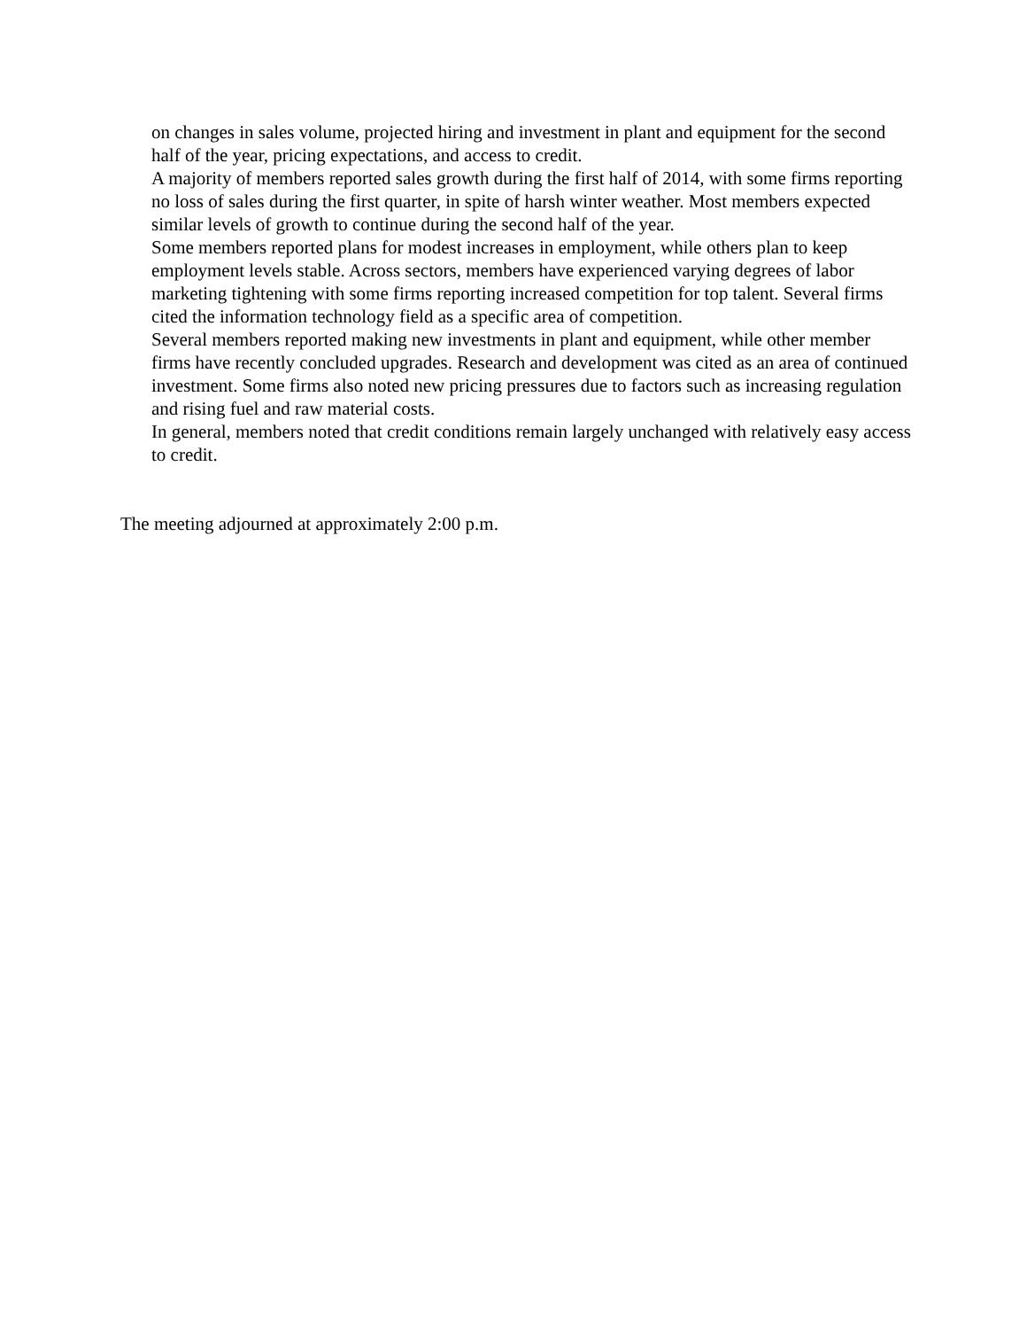on changes in sales volume, projected hiring and investment in plant and equipment for the second half of the year, pricing expectations, and access to credit.
A majority of members reported sales growth during the first half of 2014, with some firms reporting no loss of sales during the first quarter, in spite of harsh winter weather. Most members expected similar levels of growth to continue during the second half of the year.
Some members reported plans for modest increases in employment, while others plan to keep employment levels stable. Across sectors, members have experienced varying degrees of labor marketing tightening with some firms reporting increased competition for top talent. Several firms cited the information technology field as a specific area of competition.
Several members reported making new investments in plant and equipment, while other member firms have recently concluded upgrades. Research and development was cited as an area of continued investment. Some firms also noted new pricing pressures due to factors such as increasing regulation and rising fuel and raw material costs.
In general, members noted that credit conditions remain largely unchanged with relatively easy access to credit.
The meeting adjourned at approximately 2:00 p.m.